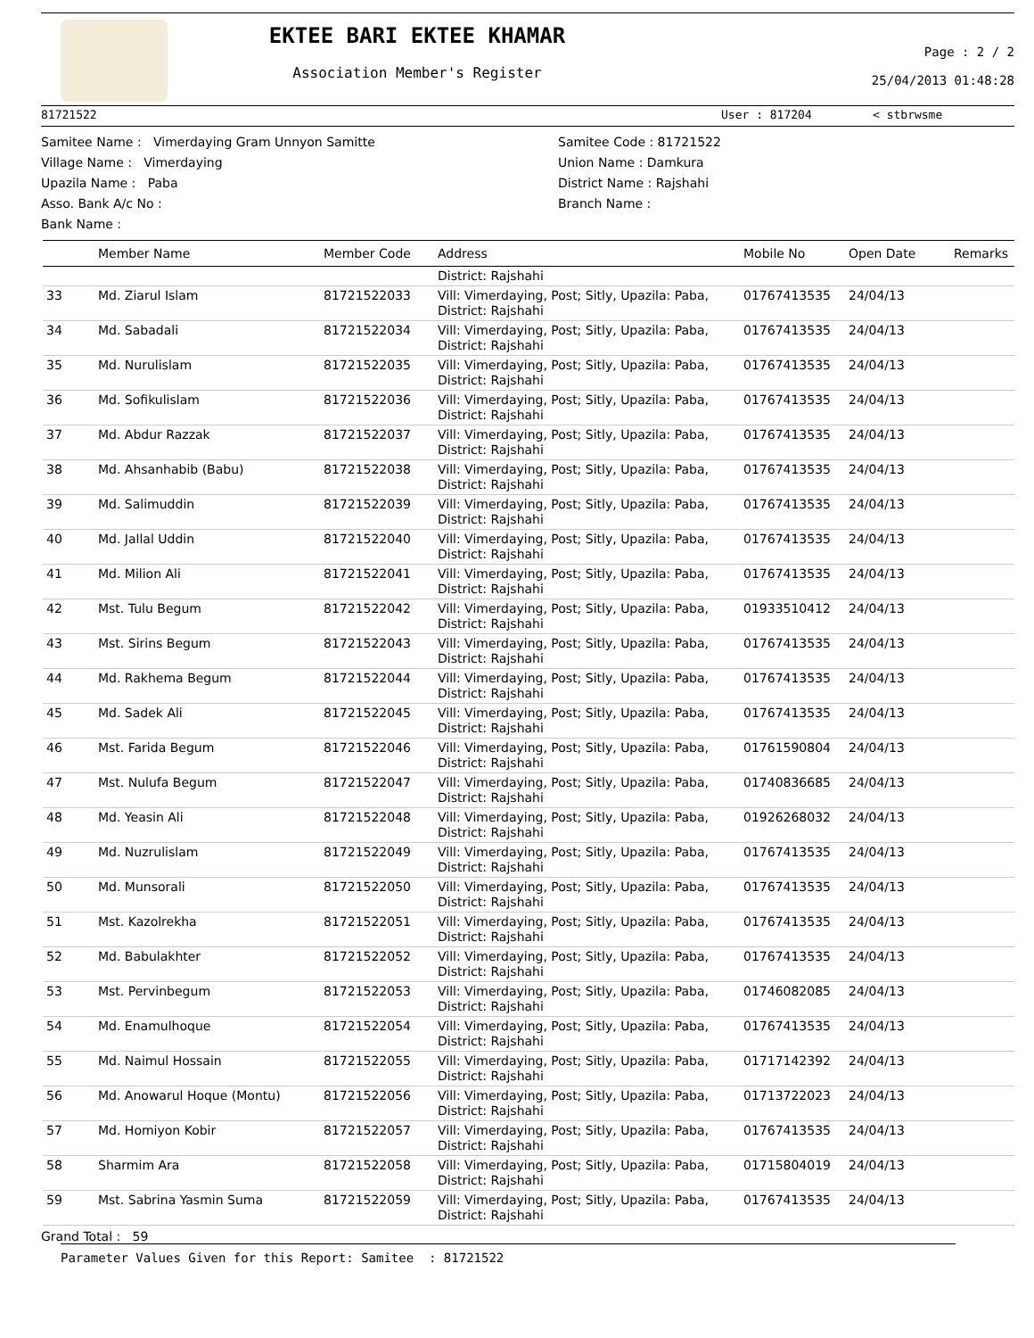EKTEE BARI EKTEE KHAMAR
Association Member's Register
Page : 2 / 2
25/04/2013 01:48:28
81721522 User : 817204 < stbrwsme
Samitee Name : Vimerdaying Gram Unnyon Samitte
Village Name : Vimerdaying
Upazila Name : Paba
Asso. Bank A/c No :
Bank Name :
Samitee Code : 81721522
Union Name : Damkura
District Name : Rajshahi
Branch Name :
| | Member Name | Member Code | Address | Mobile No | Open Date | Remarks |
| --- | --- | --- | --- | --- | --- | --- |
| | | | District: Rajshahi | | | |
| 33 | Md. Ziarul Islam | 81721522033 | Vill: Vimerdaying, Post; Sitly, Upazila: Paba, District: Rajshahi | 01767413535 | 24/04/13 | |
| 34 | Md. Sabadali | 81721522034 | Vill: Vimerdaying, Post; Sitly, Upazila: Paba, District: Rajshahi | 01767413535 | 24/04/13 | |
| 35 | Md. Nurulislam | 81721522035 | Vill: Vimerdaying, Post; Sitly, Upazila: Paba, District: Rajshahi | 01767413535 | 24/04/13 | |
| 36 | Md. Sofikulislam | 81721522036 | Vill: Vimerdaying, Post; Sitly, Upazila: Paba, District: Rajshahi | 01767413535 | 24/04/13 | |
| 37 | Md. Abdur Razzak | 81721522037 | Vill: Vimerdaying, Post; Sitly, Upazila: Paba, District: Rajshahi | 01767413535 | 24/04/13 | |
| 38 | Md. Ahsanhabib (Babu) | 81721522038 | Vill: Vimerdaying, Post; Sitly, Upazila: Paba, District: Rajshahi | 01767413535 | 24/04/13 | |
| 39 | Md. Salimuddin | 81721522039 | Vill: Vimerdaying, Post; Sitly, Upazila: Paba, District: Rajshahi | 01767413535 | 24/04/13 | |
| 40 | Md. Jallal Uddin | 81721522040 | Vill: Vimerdaying, Post; Sitly, Upazila: Paba, District: Rajshahi | 01767413535 | 24/04/13 | |
| 41 | Md. Milion Ali | 81721522041 | Vill: Vimerdaying, Post; Sitly, Upazila: Paba, District: Rajshahi | 01767413535 | 24/04/13 | |
| 42 | Mst. Tulu Begum | 81721522042 | Vill: Vimerdaying, Post; Sitly, Upazila: Paba, District: Rajshahi | 01933510412 | 24/04/13 | |
| 43 | Mst. Sirins Begum | 81721522043 | Vill: Vimerdaying, Post; Sitly, Upazila: Paba, District: Rajshahi | 01767413535 | 24/04/13 | |
| 44 | Md. Rakhema Begum | 81721522044 | Vill: Vimerdaying, Post; Sitly, Upazila: Paba, District: Rajshahi | 01767413535 | 24/04/13 | |
| 45 | Md. Sadek Ali | 81721522045 | Vill: Vimerdaying, Post; Sitly, Upazila: Paba, District: Rajshahi | 01767413535 | 24/04/13 | |
| 46 | Mst. Farida Begum | 81721522046 | Vill: Vimerdaying, Post; Sitly, Upazila: Paba, District: Rajshahi | 01761590804 | 24/04/13 | |
| 47 | Mst. Nulufa Begum | 81721522047 | Vill: Vimerdaying, Post; Sitly, Upazila: Paba, District: Rajshahi | 01740836685 | 24/04/13 | |
| 48 | Md. Yeasin Ali | 81721522048 | Vill: Vimerdaying, Post; Sitly, Upazila: Paba, District: Rajshahi | 01926268032 | 24/04/13 | |
| 49 | Md. Nuzrulislam | 81721522049 | Vill: Vimerdaying, Post; Sitly, Upazila: Paba, District: Rajshahi | 01767413535 | 24/04/13 | |
| 50 | Md. Munsorali | 81721522050 | Vill: Vimerdaying, Post; Sitly, Upazila: Paba, District: Rajshahi | 01767413535 | 24/04/13 | |
| 51 | Mst. Kazolrekha | 81721522051 | Vill: Vimerdaying, Post; Sitly, Upazila: Paba, District: Rajshahi | 01767413535 | 24/04/13 | |
| 52 | Md. Babulakhter | 81721522052 | Vill: Vimerdaying, Post; Sitly, Upazila: Paba, District: Rajshahi | 01767413535 | 24/04/13 | |
| 53 | Mst. Pervinbegum | 81721522053 | Vill: Vimerdaying, Post; Sitly, Upazila: Paba, District: Rajshahi | 01746082085 | 24/04/13 | |
| 54 | Md. Enamulhoque | 81721522054 | Vill: Vimerdaying, Post; Sitly, Upazila: Paba, District: Rajshahi | 01767413535 | 24/04/13 | |
| 55 | Md. Naimul Hossain | 81721522055 | Vill: Vimerdaying, Post; Sitly, Upazila: Paba, District: Rajshahi | 01717142392 | 24/04/13 | |
| 56 | Md. Anowarul Hoque (Montu) | 81721522056 | Vill: Vimerdaying, Post; Sitly, Upazila: Paba, District: Rajshahi | 01713722023 | 24/04/13 | |
| 57 | Md. Homiyon Kobir | 81721522057 | Vill: Vimerdaying, Post; Sitly, Upazila: Paba, District: Rajshahi | 01767413535 | 24/04/13 | |
| 58 | Sharmim Ara | 81721522058 | Vill: Vimerdaying, Post; Sitly, Upazila: Paba, District: Rajshahi | 01715804019 | 24/04/13 | |
| 59 | Mst. Sabrina Yasmin Suma | 81721522059 | Vill: Vimerdaying, Post; Sitly, Upazila: Paba, District: Rajshahi | 01767413535 | 24/04/13 | |
Grand Total : 59
Parameter Values Given for this Report: Samitee : 81721522